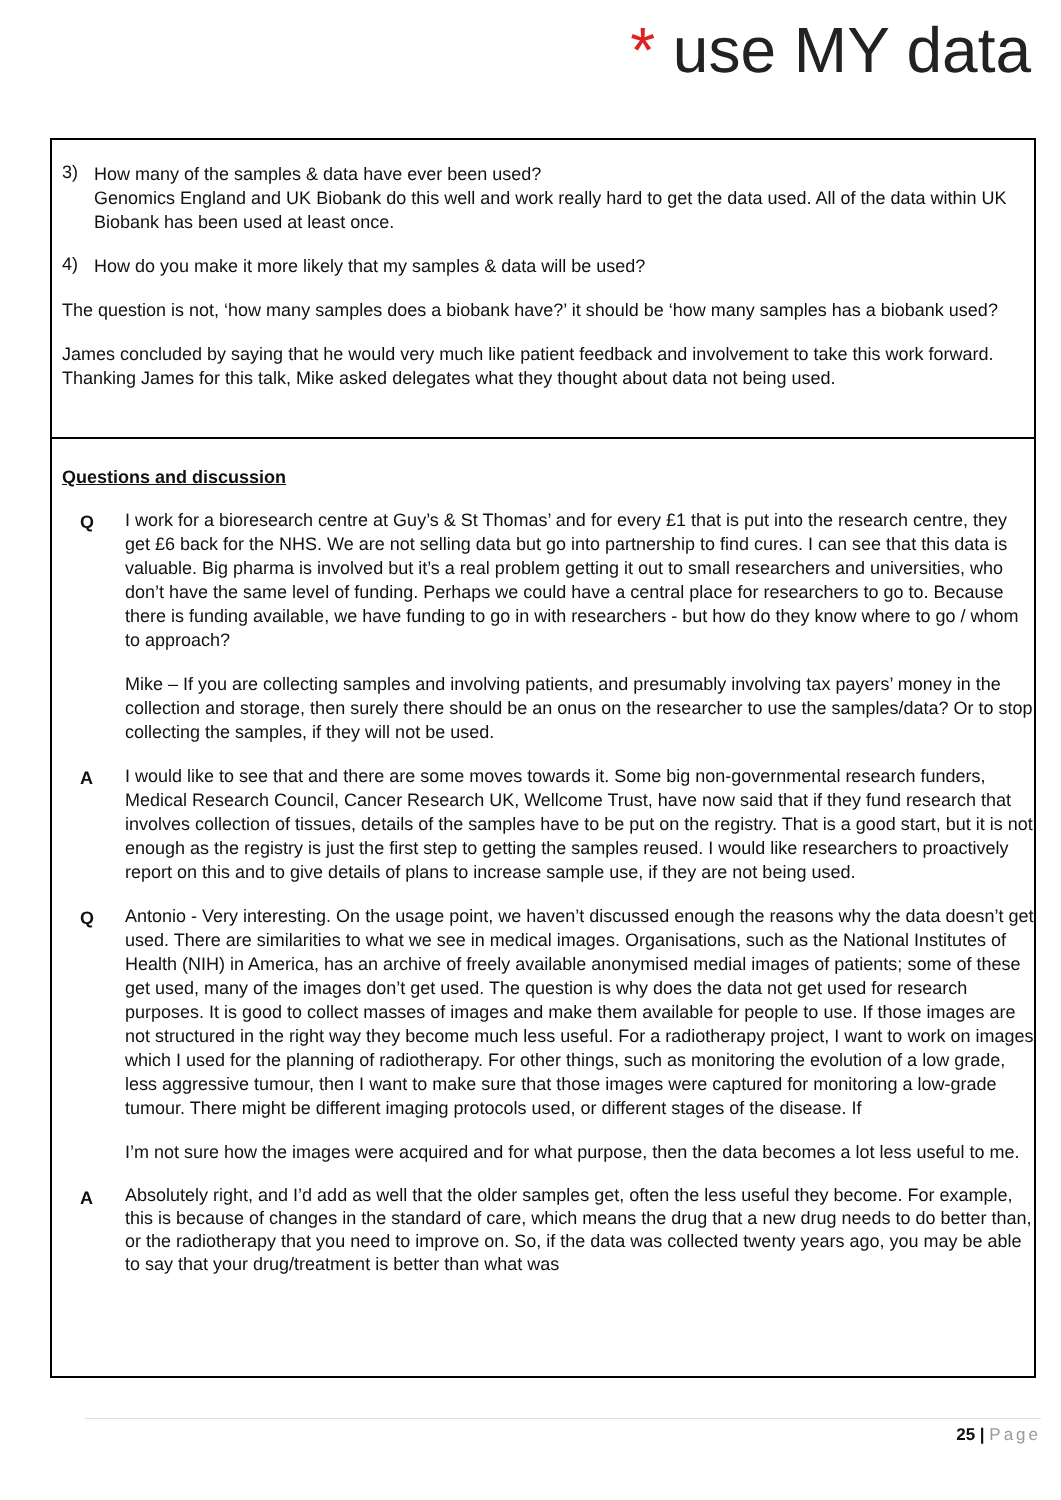* use MY data
3)
How many of the samples & data have ever been used?
Genomics England and UK Biobank do this well and work really hard to get the data used. All of the data within UK Biobank has been used at least once.
4)
How do you make it more likely that my samples & data will be used?
The question is not, ‘how many samples does a biobank have?’ it should be ‘how many samples has a biobank used?
James concluded by saying that he would very much like patient feedback and involvement to take this work forward. Thanking James for this talk, Mike asked delegates what they thought about data not being used.
Questions and discussion
Q
I work for a bioresearch centre at Guy’s & St Thomas’ and for every £1 that is put into the research centre, they get £6 back for the NHS. We are not selling data but go into partnership to find cures. I can see that this data is valuable. Big pharma is involved but it’s a real problem getting it out to small researchers and universities, who don’t have the same level of funding. Perhaps we could have a central place for researchers to go to. Because there is funding available, we have funding to go in with researchers - but how do they know where to go / whom to approach?
Mike – If you are collecting samples and involving patients, and presumably involving tax payers’ money in the collection and storage, then surely there should be an onus on the researcher to use the samples/data? Or to stop collecting the samples, if they will not be used.
A
I would like to see that and there are some moves towards it. Some big non-governmental research funders, Medical Research Council, Cancer Research UK, Wellcome Trust, have now said that if they fund research that involves collection of tissues, details of the samples have to be put on the registry. That is a good start, but it is not enough as the registry is just the first step to getting the samples reused. I would like researchers to proactively report on this and to give details of plans to increase sample use, if they are not being used.
Q
Antonio - Very interesting. On the usage point, we haven’t discussed enough the reasons why the data doesn’t get used. There are similarities to what we see in medical images. Organisations, such as the National Institutes of Health (NIH) in America, has an archive of freely available anonymised medial images of patients; some of these get used, many of the images don’t get used. The question is why does the data not get used for research purposes. It is good to collect masses of images and make them available for people to use. If those images are not structured in the right way they become much less useful. For a radiotherapy project, I want to work on images which I used for the planning of radiotherapy. For other things, such as monitoring the evolution of a low grade, less aggressive tumour, then I want to make sure that those images were captured for monitoring a low-grade tumour. There might be different imaging protocols used, or different stages of the disease. If
I’m not sure how the images were acquired and for what purpose, then the data becomes a lot less useful to me.
A
Absolutely right, and I’d add as well that the older samples get, often the less useful they become. For example, this is because of changes in the standard of care, which means the drug that a new drug needs to do better than, or the radiotherapy that you need to improve on. So, if the data was collected twenty years ago, you may be able to say that your drug/treatment is better than what was
25 | Page